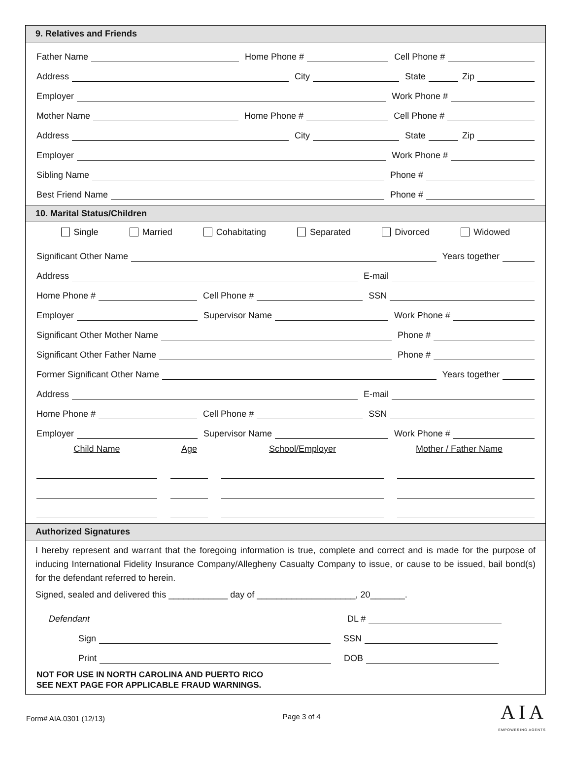9. Relatives and Friends
Father Name
Home Phone #
Cell Phone #
Address
City
State
Zip
Employer
Work Phone #
Mother Name
Home Phone #
Cell Phone #
Address
City
State
Zip
Employer
Work Phone #
Sibling Name
Phone #
Best Friend Name
Phone #
10. Marital Status/Children
Single Married Cohabitating Separated Divorced Widowed
Significant Other Name
Years together
Address
E-mail
Home Phone #
Cell Phone #
SSN
Employer
Supervisor Name
Work Phone #
Significant Other Mother Name
Phone #
Significant Other Father Name
Phone #
Former Significant Other Name
Years together
Address
E-mail
Home Phone #
Cell Phone #
SSN
Employer
Supervisor Name
Work Phone #
Child Name Age School/Employer Mother / Father Name
Authorized Signatures
I hereby represent and warrant that the foregoing information is true, complete and correct and is made for the purpose of inducing International Fidelity Insurance Company/Allegheny Casualty Company to issue, or cause to be issued, bail bond(s) for the defendant referred to herein.
Signed, sealed and delivered this ____________ day of ____________________, 20_______.
Defendant DL #
Sign
SSN
Print
DOB
NOT FOR USE IN NORTH CAROLINA AND PUERTO RICO
SEE NEXT PAGE FOR APPLICABLE FRAUD WARNINGS.
Form# AIA.0301 (12/13) Page 3 of 4 A I A
EMPOWERING AGENTS